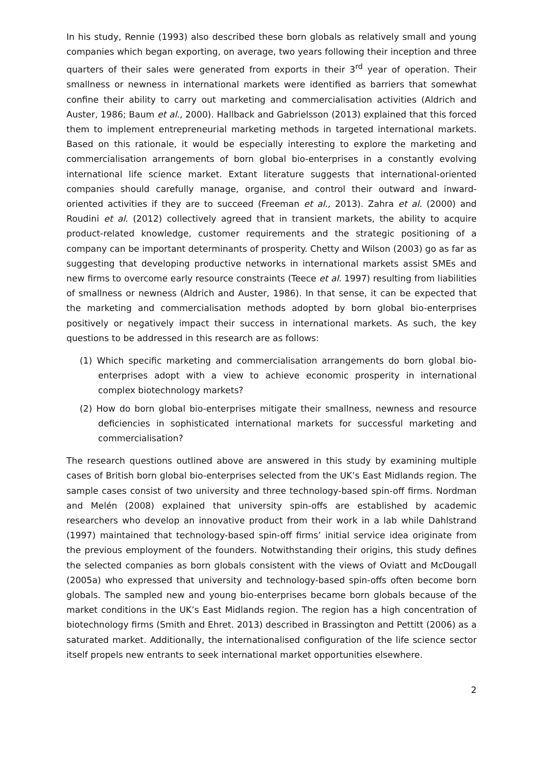In his study, Rennie (1993) also described these born globals as relatively small and young companies which began exporting, on average, two years following their inception and three quarters of their sales were generated from exports in their 3<sup>rd</sup> year of operation. Their smallness or newness in international markets were identified as barriers that somewhat confine their ability to carry out marketing and commercialisation activities (Aldrich and Auster, 1986; Baum et al., 2000). Hallback and Gabrielsson (2013) explained that this forced them to implement entrepreneurial marketing methods in targeted international markets. Based on this rationale, it would be especially interesting to explore the marketing and commercialisation arrangements of born global bio-enterprises in a constantly evolving international life science market. Extant literature suggests that international-oriented companies should carefully manage, organise, and control their outward and inward-oriented activities if they are to succeed (Freeman et al., 2013). Zahra et al. (2000) and Roudini et al. (2012) collectively agreed that in transient markets, the ability to acquire product-related knowledge, customer requirements and the strategic positioning of a company can be important determinants of prosperity. Chetty and Wilson (2003) go as far as suggesting that developing productive networks in international markets assist SMEs and new firms to overcome early resource constraints (Teece et al. 1997) resulting from liabilities of smallness or newness (Aldrich and Auster, 1986). In that sense, it can be expected that the marketing and commercialisation methods adopted by born global bio-enterprises positively or negatively impact their success in international markets. As such, the key questions to be addressed in this research are as follows:
(1) Which specific marketing and commercialisation arrangements do born global bio-enterprises adopt with a view to achieve economic prosperity in international complex biotechnology markets?
(2) How do born global bio-enterprises mitigate their smallness, newness and resource deficiencies in sophisticated international markets for successful marketing and commercialisation?
The research questions outlined above are answered in this study by examining multiple cases of British born global bio-enterprises selected from the UK’s East Midlands region. The sample cases consist of two university and three technology-based spin-off firms. Nordman and Melén (2008) explained that university spin-offs are established by academic researchers who develop an innovative product from their work in a lab while Dahlstrand (1997) maintained that technology-based spin-off firms’ initial service idea originate from the previous employment of the founders. Notwithstanding their origins, this study defines the selected companies as born globals consistent with the views of Oviatt and McDougall (2005a) who expressed that university and technology-based spin-offs often become born globals. The sampled new and young bio-enterprises became born globals because of the market conditions in the UK’s East Midlands region. The region has a high concentration of biotechnology firms (Smith and Ehret. 2013) described in Brassington and Pettitt (2006) as a saturated market. Additionally, the internationalised configuration of the life science sector itself propels new entrants to seek international market opportunities elsewhere.
2